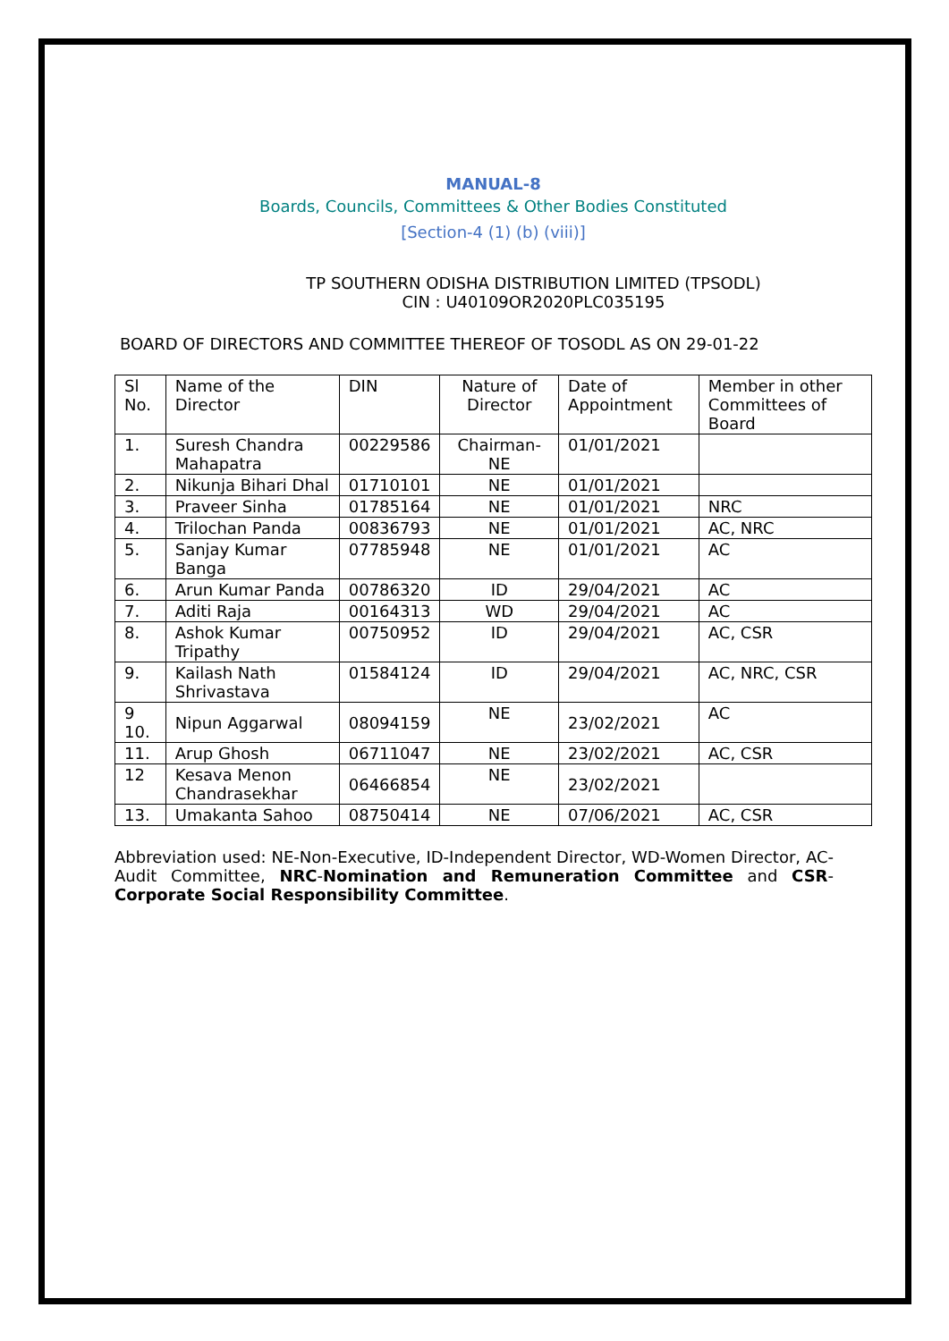MANUAL-8
Boards, Councils, Committees & Other Bodies Constituted
[Section-4 (1) (b) (viii)]
TP SOUTHERN ODISHA DISTRIBUTION LIMITED (TPSODL)
CIN : U40109OR2020PLC035195
BOARD OF DIRECTORS AND COMMITTEE THEREOF OF TOSODL AS ON 29-01-22
| Sl No. | Name of the Director | DIN | Nature of Director | Date of Appointment | Member in other Committees of Board |
| --- | --- | --- | --- | --- | --- |
| 1. | Suresh Chandra Mahapatra | 00229586 | Chairman-NE | 01/01/2021 | |
| 2. | Nikunja Bihari Dhal | 01710101 | NE | 01/01/2021 | |
| 3. | Praveer Sinha | 01785164 | NE | 01/01/2021 | NRC |
| 4. | Trilochan Panda | 00836793 | NE | 01/01/2021 | AC, NRC |
| 5. | Sanjay Kumar Banga | 07785948 | NE | 01/01/2021 | AC |
| 6. | Arun Kumar Panda | 00786320 | ID | 29/04/2021 | AC |
| 7. | Aditi Raja | 00164313 | WD | 29/04/2021 | AC |
| 8. | Ashok Kumar Tripathy | 00750952 | ID | 29/04/2021 | AC, CSR |
| 9. | Kailash Nath Shrivastava | 01584124 | ID | 29/04/2021 | AC, NRC, CSR |
| 9 10. | Nipun Aggarwal | 08094159 | NE | 23/02/2021 | AC |
| 11. | Arup Ghosh | 06711047 | NE | 23/02/2021 | AC, CSR |
| 12 | Kesava Menon Chandrasekhar | 06466854 | NE | 23/02/2021 | |
| 13. | Umakanta Sahoo | 08750414 | NE | 07/06/2021 | AC, CSR |
Abbreviation used: NE-Non-Executive, ID-Independent Director, WD-Women Director, AC-Audit Committee, NRC-Nomination and Remuneration Committee and CSR-Corporate Social Responsibility Committee.